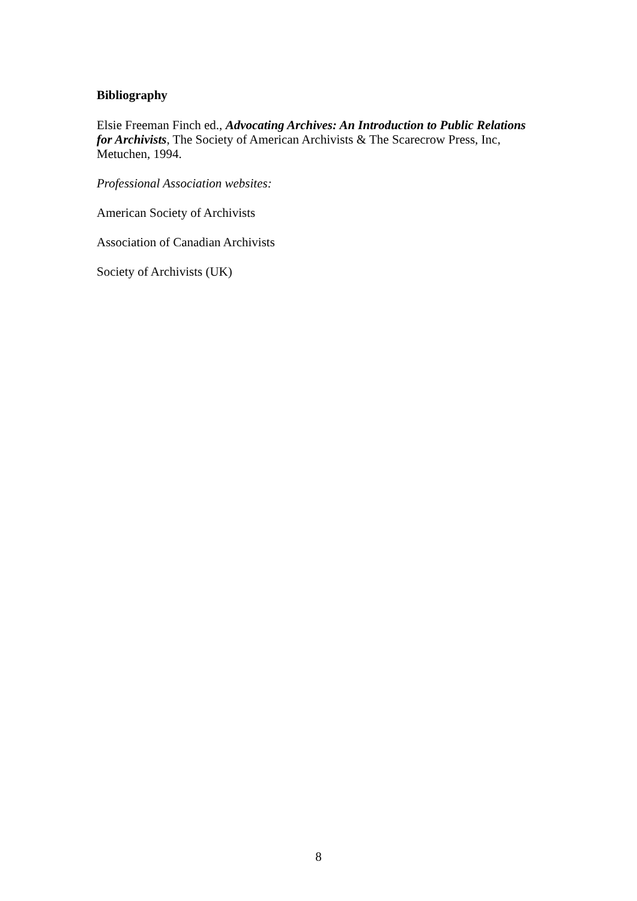Bibliography
Elsie Freeman Finch ed., Advocating Archives: An Introduction to Public Relations for Archivists, The Society of American Archivists & The Scarecrow Press, Inc, Metuchen, 1994.
Professional Association websites:
American Society of Archivists
Association of Canadian Archivists
Society of Archivists (UK)
8